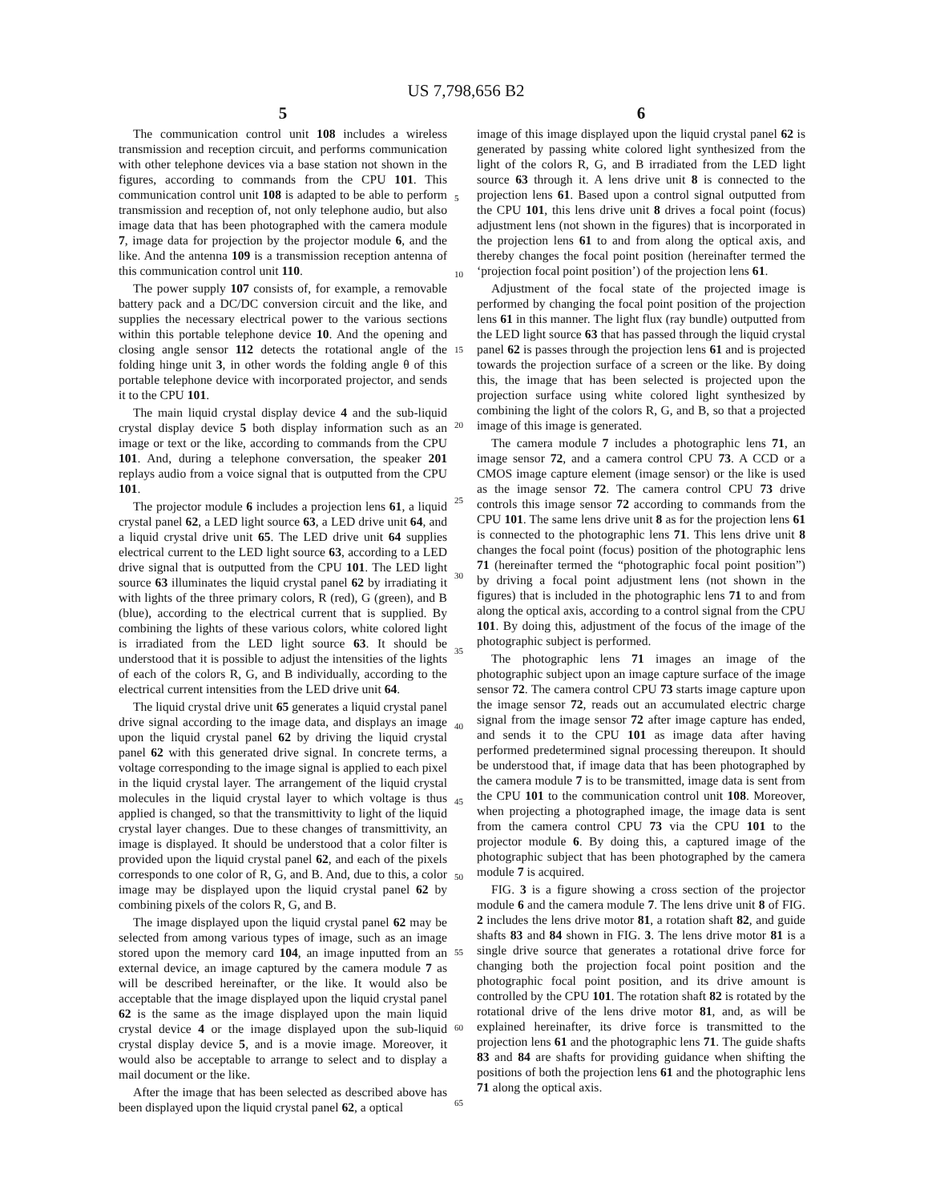US 7,798,656 B2
5
The communication control unit 108 includes a wireless transmission and reception circuit, and performs communication with other telephone devices via a base station not shown in the figures, according to commands from the CPU 101. This communication control unit 108 is adapted to be able to perform transmission and reception of, not only telephone audio, but also image data that has been photographed with the camera module 7, image data for projection by the projector module 6, and the like. And the antenna 109 is a transmission reception antenna of this communication control unit 110.
The power supply 107 consists of, for example, a removable battery pack and a DC/DC conversion circuit and the like, and supplies the necessary electrical power to the various sections within this portable telephone device 10. And the opening and closing angle sensor 112 detects the rotational angle of the folding hinge unit 3, in other words the folding angle θ of this portable telephone device with incorporated projector, and sends it to the CPU 101.
The main liquid crystal display device 4 and the sub-liquid crystal display device 5 both display information such as an image or text or the like, according to commands from the CPU 101. And, during a telephone conversation, the speaker 201 replays audio from a voice signal that is outputted from the CPU 101.
The projector module 6 includes a projection lens 61, a liquid crystal panel 62, a LED light source 63, a LED drive unit 64, and a liquid crystal drive unit 65. The LED drive unit 64 supplies electrical current to the LED light source 63, according to a LED drive signal that is outputted from the CPU 101. The LED light source 63 illuminates the liquid crystal panel 62 by irradiating it with lights of the three primary colors, R (red), G (green), and B (blue), according to the electrical current that is supplied. By combining the lights of these various colors, white colored light is irradiated from the LED light source 63. It should be understood that it is possible to adjust the intensities of the lights of each of the colors R, G, and B individually, according to the electrical current intensities from the LED drive unit 64.
The liquid crystal drive unit 65 generates a liquid crystal panel drive signal according to the image data, and displays an image upon the liquid crystal panel 62 by driving the liquid crystal panel 62 with this generated drive signal. In concrete terms, a voltage corresponding to the image signal is applied to each pixel in the liquid crystal layer. The arrangement of the liquid crystal molecules in the liquid crystal layer to which voltage is thus applied is changed, so that the transmittivity to light of the liquid crystal layer changes. Due to these changes of transmittivity, an image is displayed. It should be understood that a color filter is provided upon the liquid crystal panel 62, and each of the pixels corresponds to one color of R, G, and B. And, due to this, a color image may be displayed upon the liquid crystal panel 62 by combining pixels of the colors R, G, and B.
The image displayed upon the liquid crystal panel 62 may be selected from among various types of image, such as an image stored upon the memory card 104, an image inputted from an external device, an image captured by the camera module 7 as will be described hereinafter, or the like. It would also be acceptable that the image displayed upon the liquid crystal panel 62 is the same as the image displayed upon the main liquid crystal device 4 or the image displayed upon the sub-liquid crystal display device 5, and is a movie image. Moreover, it would also be acceptable to arrange to select and to display a mail document or the like.
After the image that has been selected as described above has been displayed upon the liquid crystal panel 62, a optical
6
image of this image displayed upon the liquid crystal panel 62 is generated by passing white colored light synthesized from the light of the colors R, G, and B irradiated from the LED light source 63 through it. A lens drive unit 8 is connected to the projection lens 61. Based upon a control signal outputted from the CPU 101, this lens drive unit 8 drives a focal point (focus) adjustment lens (not shown in the figures) that is incorporated in the projection lens 61 to and from along the optical axis, and thereby changes the focal point position (hereinafter termed the ‘projection focal point position’) of the projection lens 61.
Adjustment of the focal state of the projected image is performed by changing the focal point position of the projection lens 61 in this manner. The light flux (ray bundle) outputted from the LED light source 63 that has passed through the liquid crystal panel 62 is passes through the projection lens 61 and is projected towards the projection surface of a screen or the like. By doing this, the image that has been selected is projected upon the projection surface using white colored light synthesized by combining the light of the colors R, G, and B, so that a projected image of this image is generated.
The camera module 7 includes a photographic lens 71, an image sensor 72, and a camera control CPU 73. A CCD or a CMOS image capture element (image sensor) or the like is used as the image sensor 72. The camera control CPU 73 drive controls this image sensor 72 according to commands from the CPU 101. The same lens drive unit 8 as for the projection lens 61 is connected to the photographic lens 71. This lens drive unit 8 changes the focal point (focus) position of the photographic lens 71 (hereinafter termed the “photographic focal point position”) by driving a focal point adjustment lens (not shown in the figures) that is included in the photographic lens 71 to and from along the optical axis, according to a control signal from the CPU 101. By doing this, adjustment of the focus of the image of the photographic subject is performed.
The photographic lens 71 images an image of the photographic subject upon an image capture surface of the image sensor 72. The camera control CPU 73 starts image capture upon the image sensor 72, reads out an accumulated electric charge signal from the image sensor 72 after image capture has ended, and sends it to the CPU 101 as image data after having performed predetermined signal processing thereupon. It should be understood that, if image data that has been photographed by the camera module 7 is to be transmitted, image data is sent from the CPU 101 to the communication control unit 108. Moreover, when projecting a photographed image, the image data is sent from the camera control CPU 73 via the CPU 101 to the projector module 6. By doing this, a captured image of the photographic subject that has been photographed by the camera module 7 is acquired.
FIG. 3 is a figure showing a cross section of the projector module 6 and the camera module 7. The lens drive unit 8 of FIG. 2 includes the lens drive motor 81, a rotation shaft 82, and guide shafts 83 and 84 shown in FIG. 3. The lens drive motor 81 is a single drive source that generates a rotational drive force for changing both the projection focal point position and the photographic focal point position, and its drive amount is controlled by the CPU 101. The rotation shaft 82 is rotated by the rotational drive of the lens drive motor 81, and, as will be explained hereinafter, its drive force is transmitted to the projection lens 61 and the photographic lens 71. The guide shafts 83 and 84 are shafts for providing guidance when shifting the positions of both the projection lens 61 and the photographic lens 71 along the optical axis.
5
10
15
20
25
30
35
40
45
50
55
60
65